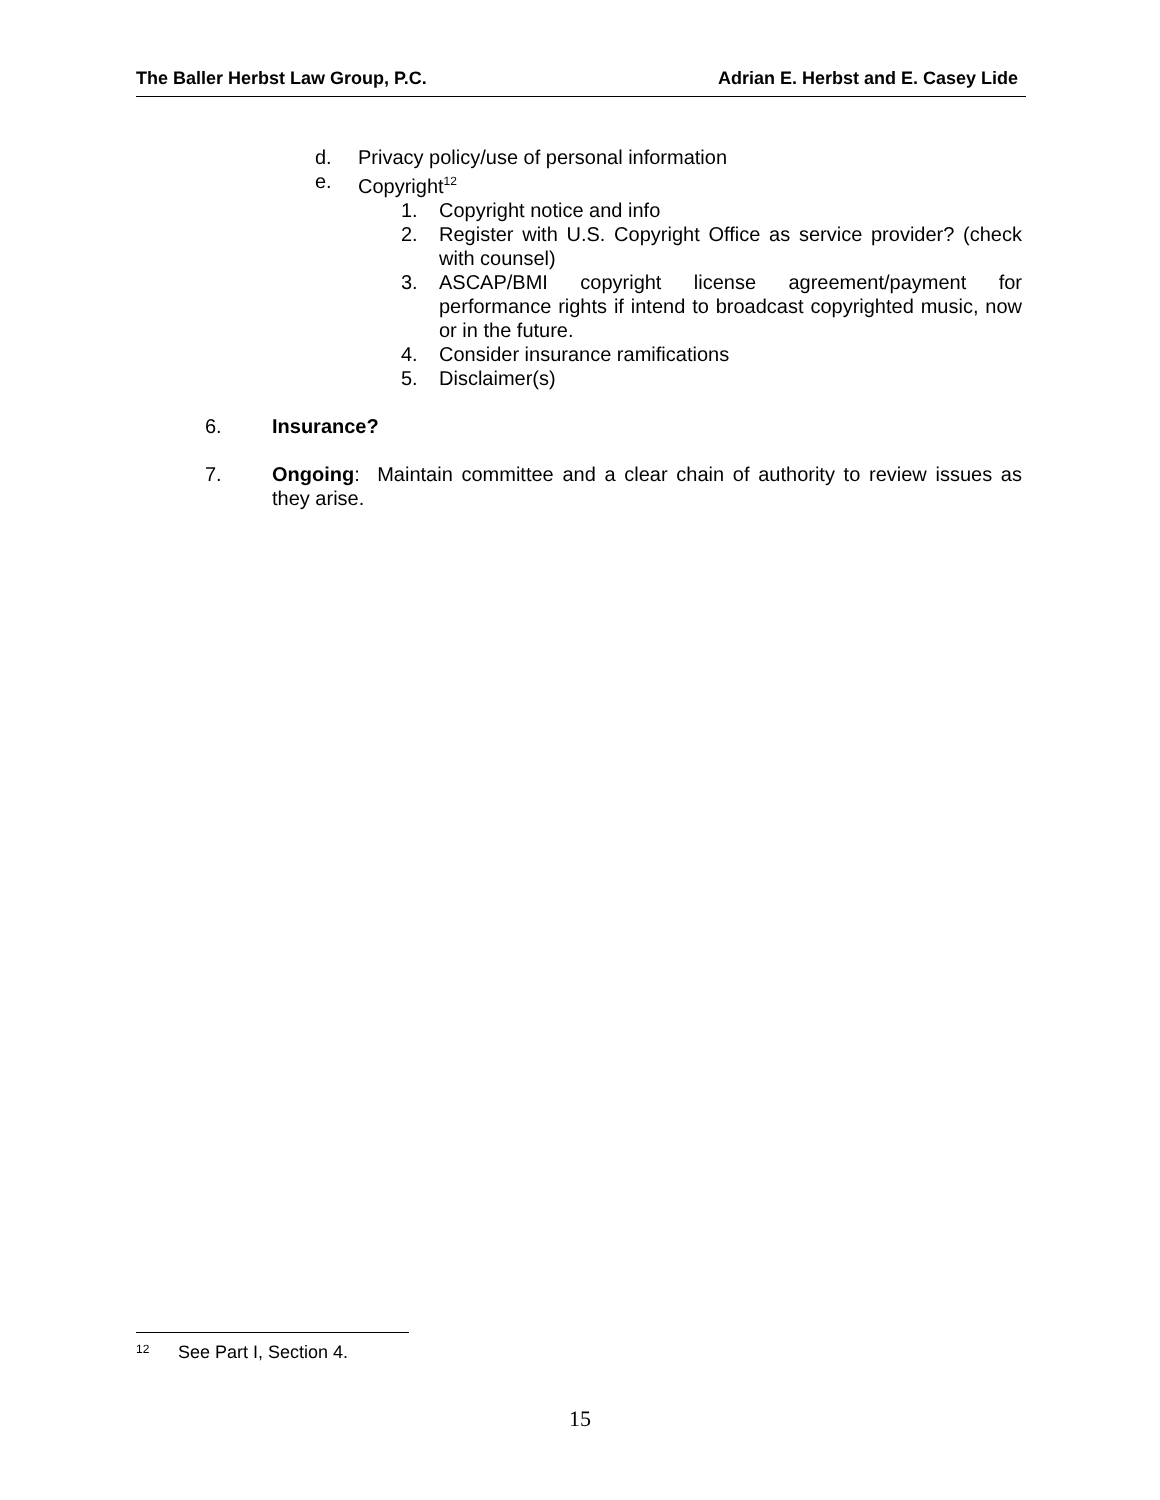The Baller Herbst Law Group, P.C. Adrian E. Herbst and E. Casey Lide
d. Privacy policy/use of personal information
e. Copyright<sup>12</sup>
1. Copyright notice and info
2. Register with U.S. Copyright Office as service provider? (check with counsel)
3. ASCAP/BMI copyright license agreement/payment for performance rights if intend to broadcast copyrighted music, now or in the future.
4. Consider insurance ramifications
5. Disclaimer(s)
6. Insurance?
7. Ongoing: Maintain committee and a clear chain of authority to review issues as they arise.
<sup>12</sup> See Part I, Section 4.
15